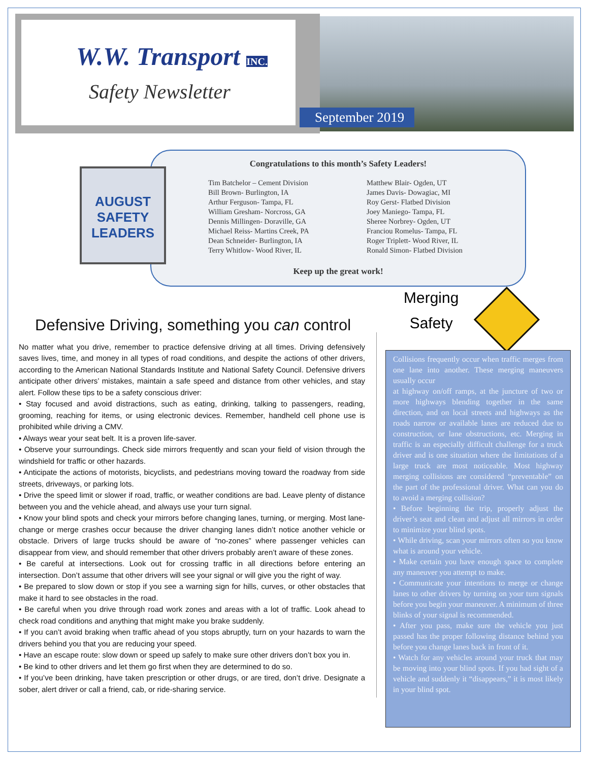W.W. Transport INC.
Safety Newsletter
September 2019
Congratulations to this month’s Safety Leaders!
Tim Batchelor – Cement Division
Bill Brown- Burlington, IA
Arthur Ferguson- Tampa, FL
William Gresham- Norcross, GA
Dennis Millingen- Doraville, GA
Michael Reiss- Martins Creek, PA
Dean Schneider- Burlington, IA
Terry Whitlow- Wood River, IL
Matthew Blair- Ogden, UT
James Davis- Dowagiac, MI
Roy Gerst- Flatbed Division
Joey Maniego- Tampa, FL
Sheree Norbrey- Ogden, UT
Franciou Romelus- Tampa, FL
Roger Triplett- Wood River, IL
Ronald Simon- Flatbed Division
Keep up the great work!
AUGUST
SAFETY
LEADERS
Defensive Driving, something you can control
No matter what you drive, remember to practice defensive driving at all times. Driving defensively saves lives, time, and money in all types of road conditions, and despite the actions of other drivers, according to the American National Standards Institute and National Safety Council. Defensive drivers anticipate other drivers’ mistakes, maintain a safe speed and distance from other vehicles, and stay alert. Follow these tips to be a safety conscious driver:
• Stay focused and avoid distractions, such as eating, drinking, talking to passengers, reading, grooming, reaching for items, or using electronic devices. Remember, handheld cell phone use is prohibited while driving a CMV.
• Always wear your seat belt. It is a proven life-saver.
• Observe your surroundings. Check side mirrors frequently and scan your field of vision through the windshield for traffic or other hazards.
• Anticipate the actions of motorists, bicyclists, and pedestrians moving toward the roadway from side streets, driveways, or parking lots.
• Drive the speed limit or slower if road, traffic, or weather conditions are bad. Leave plenty of distance between you and the vehicle ahead, and always use your turn signal.
• Know your blind spots and check your mirrors before changing lanes, turning, or merging. Most lane-change or merge crashes occur because the driver changing lanes didn’t notice another vehicle or obstacle. Drivers of large trucks should be aware of “no-zones” where passenger vehicles can disappear from view, and should remember that other drivers probably aren’t aware of these zones.
• Be careful at intersections. Look out for crossing traffic in all directions before entering an intersection. Don’t assume that other drivers will see your signal or will give you the right of way.
• Be prepared to slow down or stop if you see a warning sign for hills, curves, or other obstacles that make it hard to see obstacles in the road.
• Be careful when you drive through road work zones and areas with a lot of traffic. Look ahead to check road conditions and anything that might make you brake suddenly.
• If you can’t avoid braking when traffic ahead of you stops abruptly, turn on your hazards to warn the drivers behind you that you are reducing your speed.
• Have an escape route: slow down or speed up safely to make sure other drivers don’t box you in.
• Be kind to other drivers and let them go first when they are determined to do so.
• If you’ve been drinking, have taken prescription or other drugs, or are tired, don’t drive. Designate a sober, alert driver or call a friend, cab, or ride-sharing service.
Merging
Safety
Collisions frequently occur when traffic merges from one lane into another. These merging maneuvers usually occur
at highway on/off ramps, at the juncture of two or more highways blending together in the same direction, and on local streets and highways as the roads narrow or available lanes are reduced due to construction, or lane obstructions, etc. Merging in traffic is an especially difficult challenge for a truck driver and is one situation where the limitations of a large truck are most noticeable. Most highway merging collisions are considered “preventable” on the part of the professional driver. What can you do to avoid a merging collision?
• Before beginning the trip, properly adjust the driver’s seat and clean and adjust all mirrors in order to minimize your blind spots.
• While driving, scan your mirrors often so you know what is around your vehicle.
• Make certain you have enough space to complete any maneuver you attempt to make.
• Communicate your intentions to merge or change lanes to other drivers by turning on your turn signals before you begin your maneuver. A minimum of three blinks of your signal is recommended.
• After you pass, make sure the vehicle you just passed has the proper following distance behind you before you change lanes back in front of it.
• Watch for any vehicles around your truck that may be moving into your blind spots. If you had sight of a vehicle and suddenly it “disappears,” it is most likely in your blind spot.